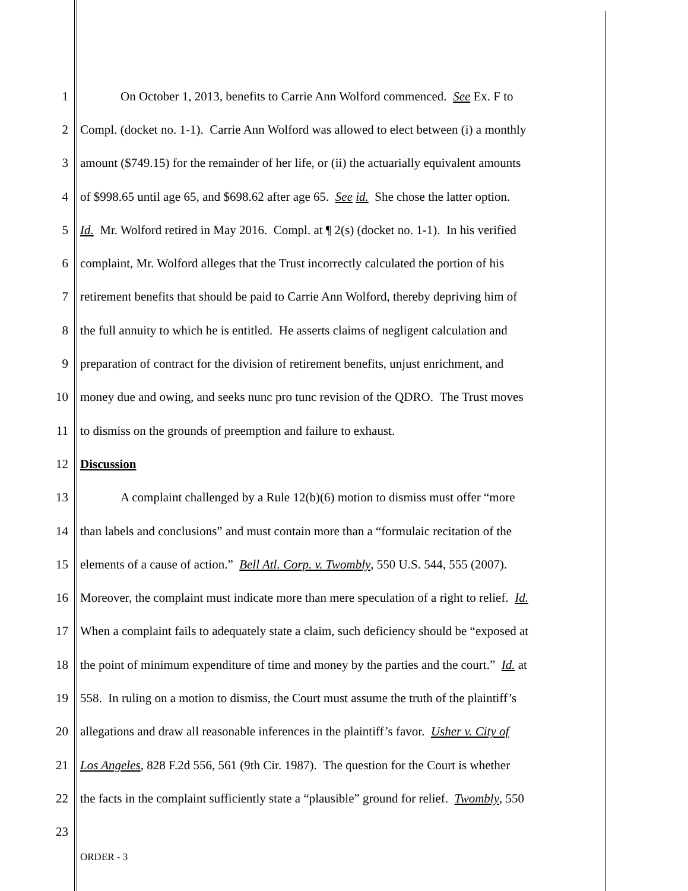1 On October 1, 2013, benefits to Carrie Ann Wolford commenced. See Ex. F to
2 Compl. (docket no. 1-1). Carrie Ann Wolford was allowed to elect between (i) a monthly
3 amount ($749.15) for the remainder of her life, or (ii) the actuarially equivalent amounts
4 of $998.65 until age 65, and $698.62 after age 65. See id. She chose the latter option.
5 Id. Mr. Wolford retired in May 2016. Compl. at ¶ 2(s) (docket no. 1-1). In his verified
6 complaint, Mr. Wolford alleges that the Trust incorrectly calculated the portion of his
7 retirement benefits that should be paid to Carrie Ann Wolford, thereby depriving him of
8 the full annuity to which he is entitled. He asserts claims of negligent calculation and
9 preparation of contract for the division of retirement benefits, unjust enrichment, and
10 money due and owing, and seeks nunc pro tunc revision of the QDRO. The Trust moves
11 to dismiss on the grounds of preemption and failure to exhaust.
12 Discussion
13 A complaint challenged by a Rule 12(b)(6) motion to dismiss must offer “more
14 than labels and conclusions” and must contain more than a “formulaic recitation of the
15 elements of a cause of action.” Bell Atl. Corp. v. Twombly, 550 U.S. 544, 555 (2007).
16 Moreover, the complaint must indicate more than mere speculation of a right to relief. Id.
17 When a complaint fails to adequately state a claim, such deficiency should be “exposed at
18 the point of minimum expenditure of time and money by the parties and the court.” Id. at
19 558. In ruling on a motion to dismiss, the Court must assume the truth of the plaintiff’s
20 allegations and draw all reasonable inferences in the plaintiff’s favor. Usher v. City of
21 Los Angeles, 828 F.2d 556, 561 (9th Cir. 1987). The question for the Court is whether
22 the facts in the complaint sufficiently state a “plausible” ground for relief. Twombly, 550
23
ORDER - 3